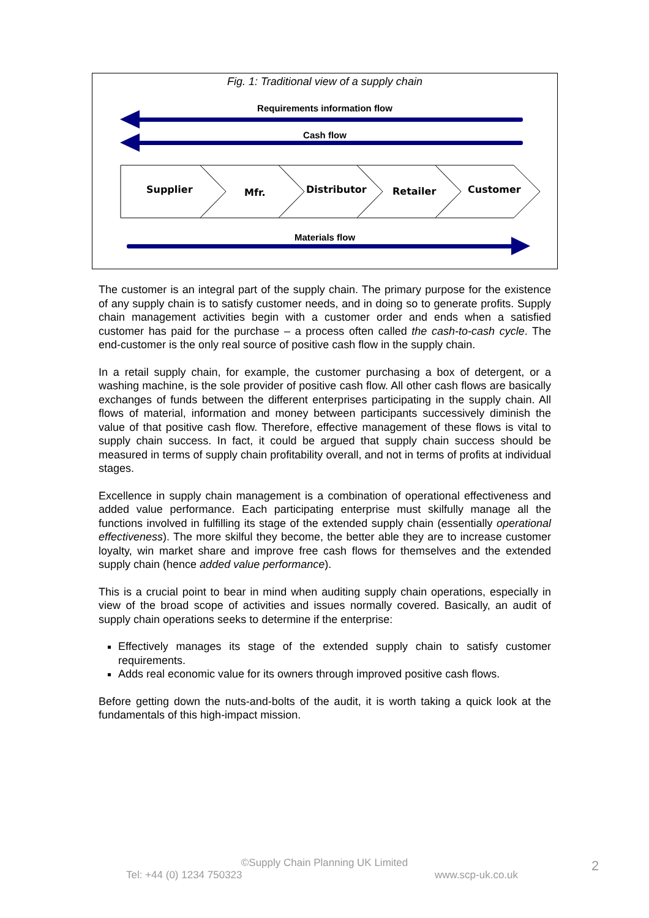Fig. 1: Traditional view of a supply chain
Requirements information flow
Cash flow
Materials flow
Supplier
Mfr.
Distributor
Retailer
Customer
The customer is an integral part of the supply chain. The primary purpose for the existence of any supply chain is to satisfy customer needs, and in doing so to generate profits. Supply chain management activities begin with a customer order and ends when a satisfied customer has paid for the purchase – a process often called the cash-to-cash cycle. The end-customer is the only real source of positive cash flow in the supply chain.
In a retail supply chain, for example, the customer purchasing a box of detergent, or a washing machine, is the sole provider of positive cash flow. All other cash flows are basically exchanges of funds between the different enterprises participating in the supply chain. All flows of material, information and money between participants successively diminish the value of that positive cash flow. Therefore, effective management of these flows is vital to supply chain success. In fact, it could be argued that supply chain success should be measured in terms of supply chain profitability overall, and not in terms of profits at individual stages.
Excellence in supply chain management is a combination of operational effectiveness and added value performance. Each participating enterprise must skilfully manage all the functions involved in fulfilling its stage of the extended supply chain (essentially operational effectiveness). The more skilful they become, the better able they are to increase customer loyalty, win market share and improve free cash flows for themselves and the extended supply chain (hence added value performance).
This is a crucial point to bear in mind when auditing supply chain operations, especially in view of the broad scope of activities and issues normally covered. Basically, an audit of supply chain operations seeks to determine if the enterprise:
Effectively manages its stage of the extended supply chain to satisfy customer requirements.
Adds real economic value for its owners through improved positive cash flows.
Before getting down the nuts-and-bolts of the audit, it is worth taking a quick look at the fundamentals of this high-impact mission.
©Supply Chain Planning UK Limited
Tel: +44 (0) 1234 750323 www.scp-uk.co.uk 2